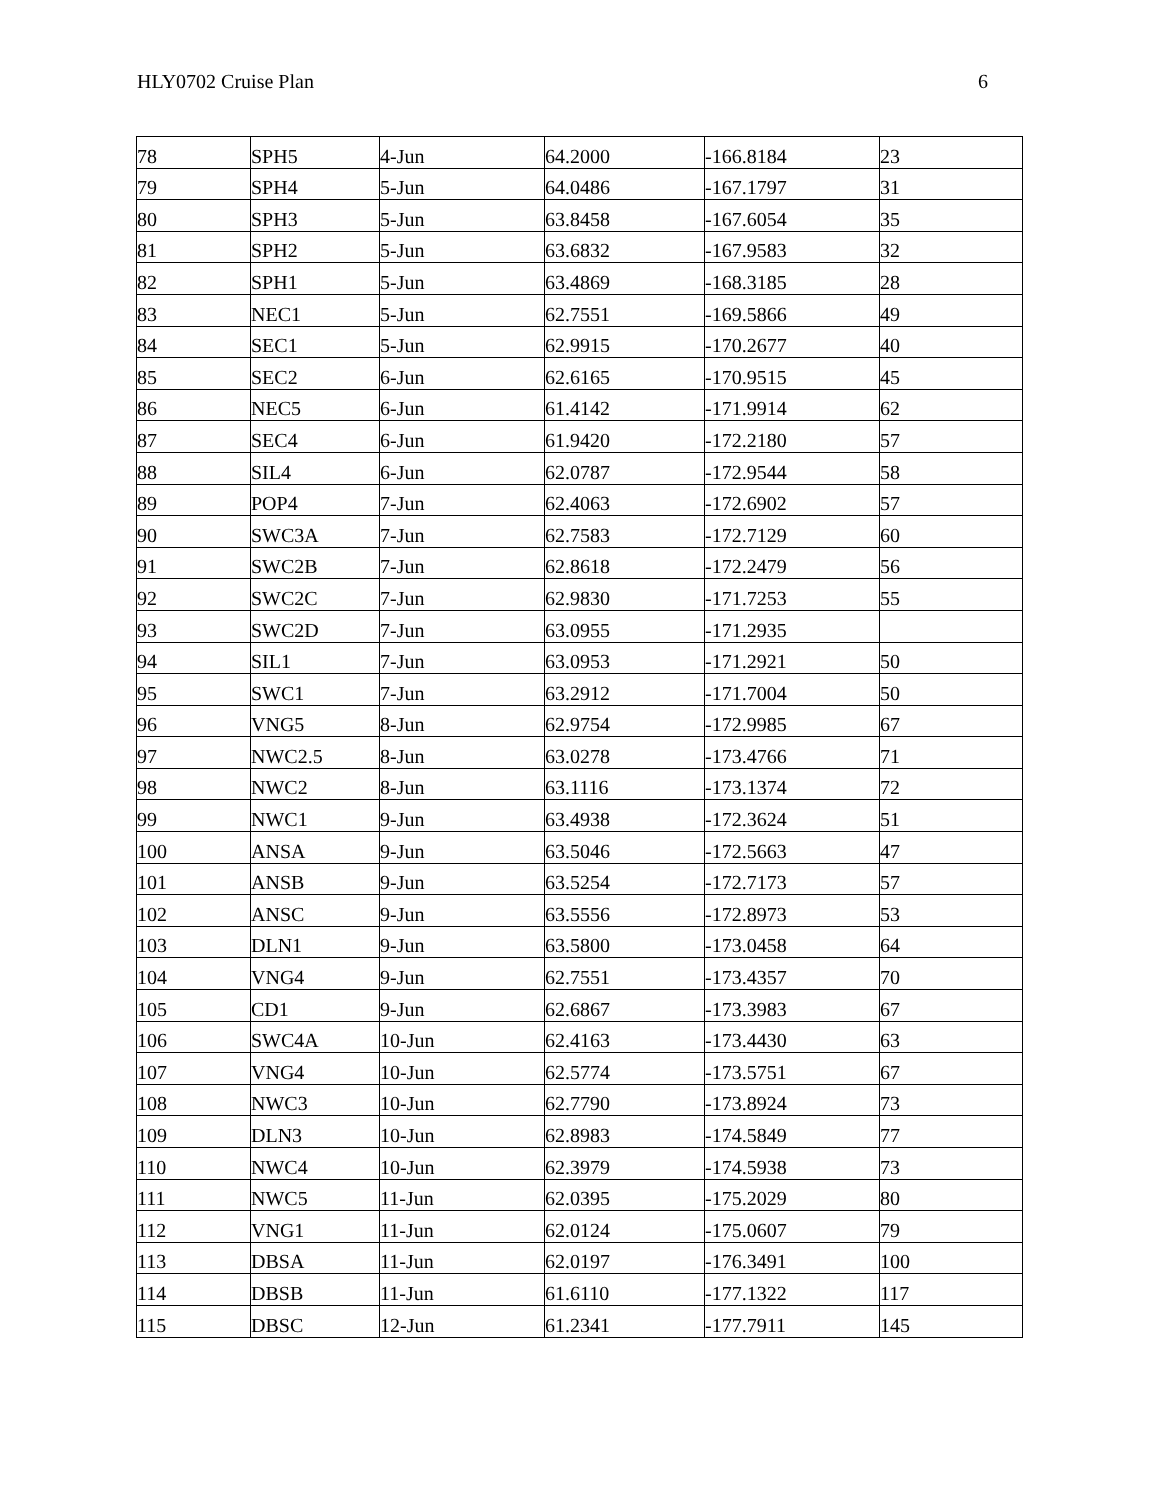HLY0702 Cruise Plan 6
| 78 | SPH5 | 4-Jun | 64.2000 | -166.8184 | 23 |
| 79 | SPH4 | 5-Jun | 64.0486 | -167.1797 | 31 |
| 80 | SPH3 | 5-Jun | 63.8458 | -167.6054 | 35 |
| 81 | SPH2 | 5-Jun | 63.6832 | -167.9583 | 32 |
| 82 | SPH1 | 5-Jun | 63.4869 | -168.3185 | 28 |
| 83 | NEC1 | 5-Jun | 62.7551 | -169.5866 | 49 |
| 84 | SEC1 | 5-Jun | 62.9915 | -170.2677 | 40 |
| 85 | SEC2 | 6-Jun | 62.6165 | -170.9515 | 45 |
| 86 | NEC5 | 6-Jun | 61.4142 | -171.9914 | 62 |
| 87 | SEC4 | 6-Jun | 61.9420 | -172.2180 | 57 |
| 88 | SIL4 | 6-Jun | 62.0787 | -172.9544 | 58 |
| 89 | POP4 | 7-Jun | 62.4063 | -172.6902 | 57 |
| 90 | SWC3A | 7-Jun | 62.7583 | -172.7129 | 60 |
| 91 | SWC2B | 7-Jun | 62.8618 | -172.2479 | 56 |
| 92 | SWC2C | 7-Jun | 62.9830 | -171.7253 | 55 |
| 93 | SWC2D | 7-Jun | 63.0955 | -171.2935 | |
| 94 | SIL1 | 7-Jun | 63.0953 | -171.2921 | 50 |
| 95 | SWC1 | 7-Jun | 63.2912 | -171.7004 | 50 |
| 96 | VNG5 | 8-Jun | 62.9754 | -172.9985 | 67 |
| 97 | NWC2.5 | 8-Jun | 63.0278 | -173.4766 | 71 |
| 98 | NWC2 | 8-Jun | 63.1116 | -173.1374 | 72 |
| 99 | NWC1 | 9-Jun | 63.4938 | -172.3624 | 51 |
| 100 | ANSA | 9-Jun | 63.5046 | -172.5663 | 47 |
| 101 | ANSB | 9-Jun | 63.5254 | -172.7173 | 57 |
| 102 | ANSC | 9-Jun | 63.5556 | -172.8973 | 53 |
| 103 | DLN1 | 9-Jun | 63.5800 | -173.0458 | 64 |
| 104 | VNG4 | 9-Jun | 62.7551 | -173.4357 | 70 |
| 105 | CD1 | 9-Jun | 62.6867 | -173.3983 | 67 |
| 106 | SWC4A | 10-Jun | 62.4163 | -173.4430 | 63 |
| 107 | VNG4 | 10-Jun | 62.5774 | -173.5751 | 67 |
| 108 | NWC3 | 10-Jun | 62.7790 | -173.8924 | 73 |
| 109 | DLN3 | 10-Jun | 62.8983 | -174.5849 | 77 |
| 110 | NWC4 | 10-Jun | 62.3979 | -174.5938 | 73 |
| 111 | NWC5 | 11-Jun | 62.0395 | -175.2029 | 80 |
| 112 | VNG1 | 11-Jun | 62.0124 | -175.0607 | 79 |
| 113 | DBSA | 11-Jun | 62.0197 | -176.3491 | 100 |
| 114 | DBSB | 11-Jun | 61.6110 | -177.1322 | 117 |
| 115 | DBSC | 12-Jun | 61.2341 | -177.7911 | 145 |